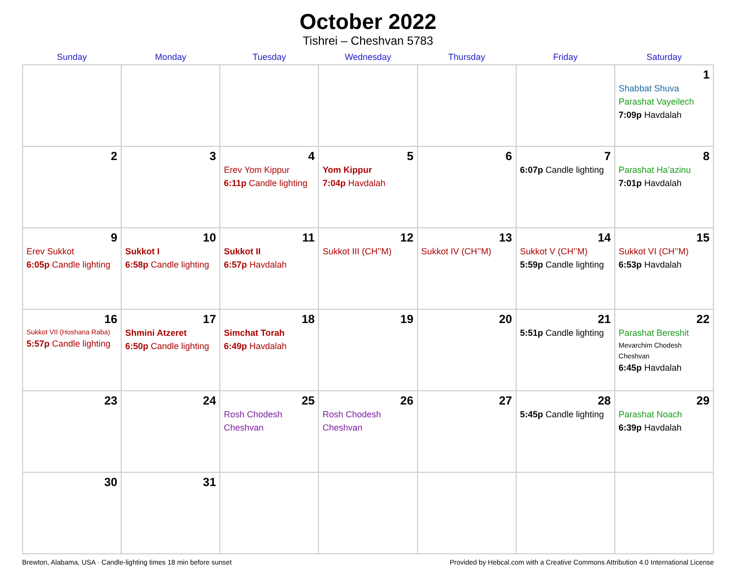October 2022
Tishrei – Cheshvan 5783
| Sunday | Monday | Tuesday | Wednesday | Thursday | Friday | Saturday |
| --- | --- | --- | --- | --- | --- | --- |
| | | | | | | 1 Shabbat Shuva Parashat Vayeilech 7:09p Havdalah |
| 2 | 3 | 4 Erev Yom Kippur 6:11p Candle lighting | 5 Yom Kippur 7:04p Havdalah | 6 | 7 6:07p Candle lighting | 8 Parashat Ha’azinu 7:01p Havdalah |
| 9 Erev Sukkot 6:05p Candle lighting | 10 Sukkot I 6:58p Candle lighting | 11 Sukkot II 6:57p Havdalah | 12 Sukkot III (CH’’M) | 13 Sukkot IV (CH’’M) | 14 Sukkot V (CH’’M) 5:59p Candle lighting | 15 Sukkot VI (CH’’M) 6:53p Havdalah |
| 16 Sukkot VII (Hoshana Raba) 5:57p Candle lighting | 17 Shmini Atzeret 6:50p Candle lighting | 18 Simchat Torah 6:49p Havdalah | 19 | 20 | 21 5:51p Candle lighting | 22 Parashat Bereshit Mevarchim Chodesh Cheshvan 6:45p Havdalah |
| 23 | 24 | 25 Rosh Chodesh Cheshvan | 26 Rosh Chodesh Cheshvan | 27 | 28 5:45p Candle lighting | 29 Parashat Noach 6:39p Havdalah |
| 30 | 31 | | | | | |
Brewton, Alabama, USA · Candle-lighting times 18 min before sunset Provided by Hebcal.com with a Creative Commons Attribution 4.0 International License